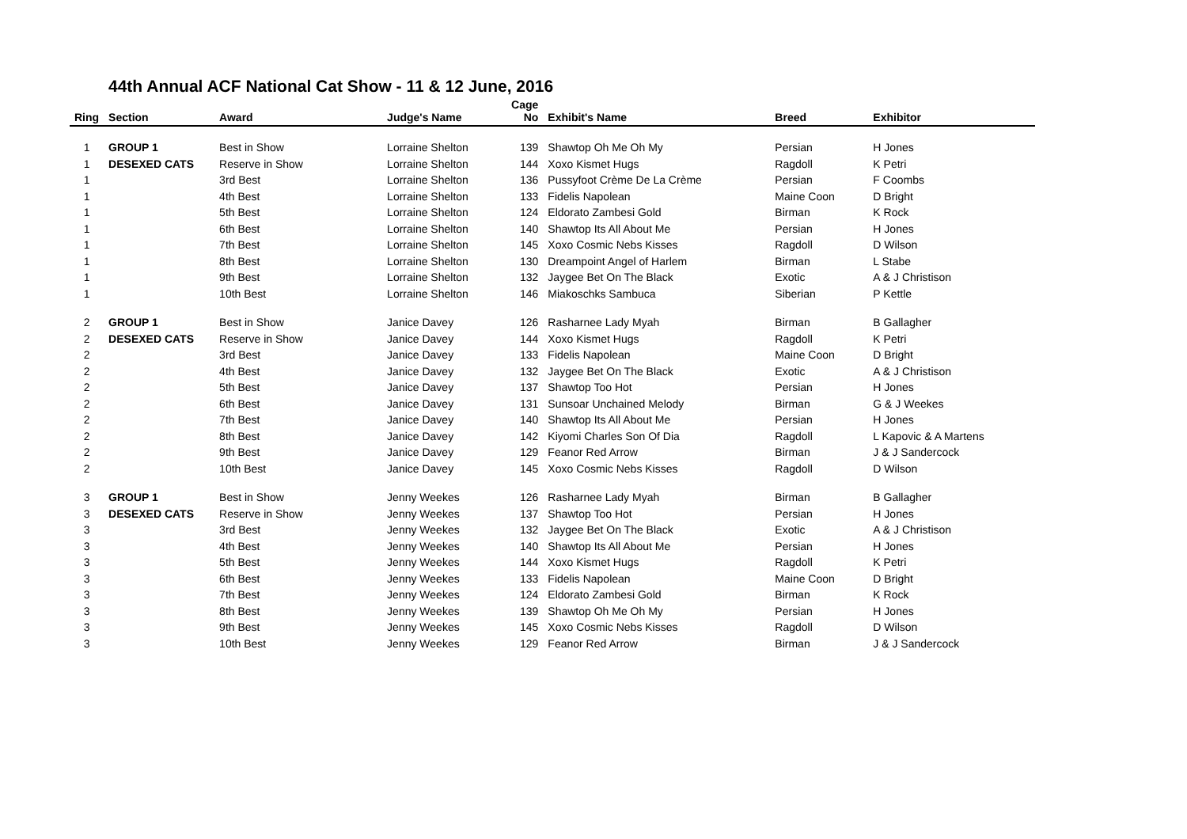44th Annual ACF National Cat Show - 11 & 12 June, 2016
| Ring | Section | Award | Judge's Name | Cage No | Exhibit's Name | Breed | Exhibitor |
| --- | --- | --- | --- | --- | --- | --- | --- |
| 1 | GROUP 1 | Best in Show | Lorraine Shelton | 139 | Shawtop Oh Me Oh My | Persian | H Jones |
| 1 | DESEXED CATS | Reserve in Show | Lorraine Shelton | 144 | Xoxo Kismet Hugs | Ragdoll | K Petri |
| 1 | | 3rd Best | Lorraine Shelton | 136 | Pussyfoot Crème De La Crème | Persian | F Coombs |
| 1 | | 4th Best | Lorraine Shelton | 133 | Fidelis Napolean | Maine Coon | D Bright |
| 1 | | 5th Best | Lorraine Shelton | 124 | Eldorato Zambesi Gold | Birman | K Rock |
| 1 | | 6th Best | Lorraine Shelton | 140 | Shawtop Its All About Me | Persian | H Jones |
| 1 | | 7th Best | Lorraine Shelton | 145 | Xoxo Cosmic Nebs Kisses | Ragdoll | D Wilson |
| 1 | | 8th Best | Lorraine Shelton | 130 | Dreampoint Angel of Harlem | Birman | L Stabe |
| 1 | | 9th Best | Lorraine Shelton | 132 | Jaygee Bet On The Black | Exotic | A & J Christison |
| 1 | | 10th Best | Lorraine Shelton | 146 | Miakoschks Sambuca | Siberian | P Kettle |
| 2 | GROUP 1 | Best in Show | Janice Davey | 126 | Rasharnee Lady Myah | Birman | B Gallagher |
| 2 | DESEXED CATS | Reserve in Show | Janice Davey | 144 | Xoxo Kismet Hugs | Ragdoll | K Petri |
| 2 | | 3rd Best | Janice Davey | 133 | Fidelis Napolean | Maine Coon | D Bright |
| 2 | | 4th Best | Janice Davey | 132 | Jaygee Bet On The Black | Exotic | A & J Christison |
| 2 | | 5th Best | Janice Davey | 137 | Shawtop Too Hot | Persian | H Jones |
| 2 | | 6th Best | Janice Davey | 131 | Sunsoar Unchained Melody | Birman | G & J Weekes |
| 2 | | 7th Best | Janice Davey | 140 | Shawtop Its All About Me | Persian | H Jones |
| 2 | | 8th Best | Janice Davey | 142 | Kiyomi Charles Son Of Dia | Ragdoll | L Kapovic & A Martens |
| 2 | | 9th Best | Janice Davey | 129 | Feanor Red Arrow | Birman | J & J Sandercock |
| 2 | | 10th Best | Janice Davey | 145 | Xoxo Cosmic Nebs Kisses | Ragdoll | D Wilson |
| 3 | GROUP 1 | Best in Show | Jenny Weekes | 126 | Rasharnee Lady Myah | Birman | B Gallagher |
| 3 | DESEXED CATS | Reserve in Show | Jenny Weekes | 137 | Shawtop Too Hot | Persian | H Jones |
| 3 | | 3rd Best | Jenny Weekes | 132 | Jaygee Bet On The Black | Exotic | A & J Christison |
| 3 | | 4th Best | Jenny Weekes | 140 | Shawtop Its All About Me | Persian | H Jones |
| 3 | | 5th Best | Jenny Weekes | 144 | Xoxo Kismet Hugs | Ragdoll | K Petri |
| 3 | | 6th Best | Jenny Weekes | 133 | Fidelis Napolean | Maine Coon | D Bright |
| 3 | | 7th Best | Jenny Weekes | 124 | Eldorato Zambesi Gold | Birman | K Rock |
| 3 | | 8th Best | Jenny Weekes | 139 | Shawtop Oh Me Oh My | Persian | H Jones |
| 3 | | 9th Best | Jenny Weekes | 145 | Xoxo Cosmic Nebs Kisses | Ragdoll | D Wilson |
| 3 | | 10th Best | Jenny Weekes | 129 | Feanor Red Arrow | Birman | J & J Sandercock |